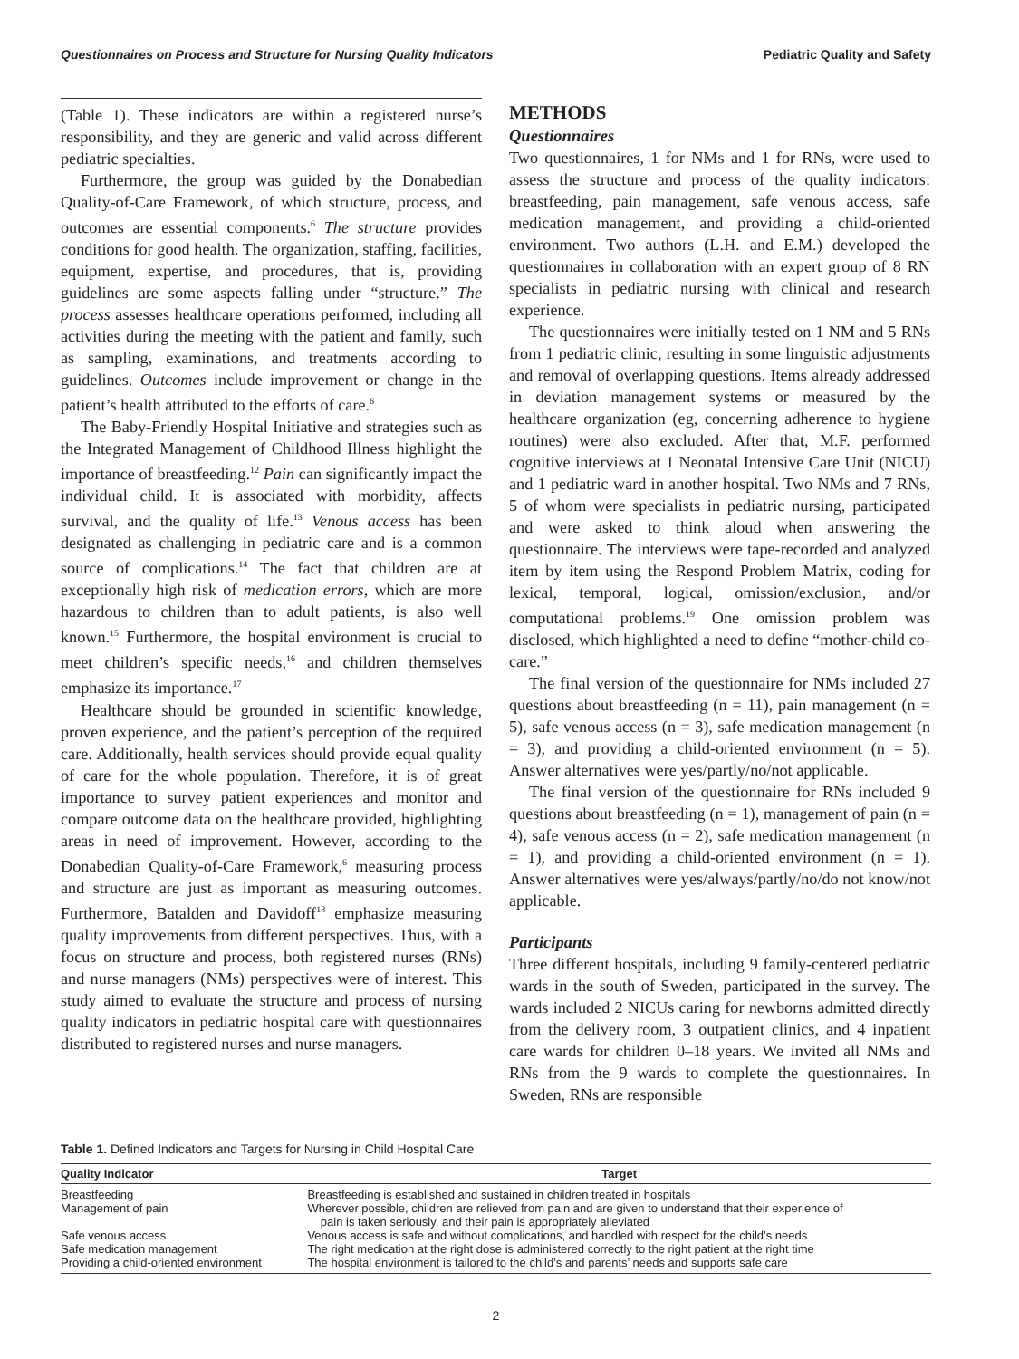Questionnaires on Process and Structure for Nursing Quality Indicators Pediatric Quality and Safety
(Table 1). These indicators are within a registered nurse’s responsibility, and they are generic and valid across different pediatric specialties.
Furthermore, the group was guided by the Donabedian Quality-of-Care Framework, of which structure, process, and outcomes are essential components.<sup>6</sup> The structure provides conditions for good health. The organization, staffing, facilities, equipment, expertise, and procedures, that is, providing guidelines are some aspects falling under “structure.” The process assesses healthcare operations performed, including all activities during the meeting with the patient and family, such as sampling, examinations, and treatments according to guidelines. Outcomes include improvement or change in the patient’s health attributed to the efforts of care.<sup>6</sup>
The Baby-Friendly Hospital Initiative and strategies such as the Integrated Management of Childhood Illness highlight the importance of breastfeeding.<sup>12</sup> Pain can significantly impact the individual child. It is associated with morbidity, affects survival, and the quality of life.<sup>13</sup> Venous access has been designated as challenging in pediatric care and is a common source of complications.<sup>14</sup> The fact that children are at exceptionally high risk of medication errors, which are more hazardous to children than to adult patients, is also well known.<sup>15</sup> Furthermore, the hospital environment is crucial to meet children’s specific needs,<sup>16</sup> and children themselves emphasize its importance.<sup>17</sup>
Healthcare should be grounded in scientific knowledge, proven experience, and the patient’s perception of the required care. Additionally, health services should provide equal quality of care for the whole population. Therefore, it is of great importance to survey patient experiences and monitor and compare outcome data on the healthcare provided, highlighting areas in need of improvement. However, according to the Donabedian Quality-of-Care Framework,<sup>6</sup> measuring process and structure are just as important as measuring outcomes. Furthermore, Batalden and Davidoff<sup>18</sup> emphasize measuring quality improvements from different perspectives. Thus, with a focus on structure and process, both registered nurses (RNs) and nurse managers (NMs) perspectives were of interest. This study aimed to evaluate the structure and process of nursing quality indicators in pediatric hospital care with questionnaires distributed to registered nurses and nurse managers.
METHODS
Questionnaires
Two questionnaires, 1 for NMs and 1 for RNs, were used to assess the structure and process of the quality indicators: breastfeeding, pain management, safe venous access, safe medication management, and providing a child-oriented environment. Two authors (L.H. and E.M.) developed the questionnaires in collaboration with an expert group of 8 RN specialists in pediatric nursing with clinical and research experience.
The questionnaires were initially tested on 1 NM and 5 RNs from 1 pediatric clinic, resulting in some linguistic adjustments and removal of overlapping questions. Items already addressed in deviation management systems or measured by the healthcare organization (eg, concerning adherence to hygiene routines) were also excluded. After that, M.F. performed cognitive interviews at 1 Neonatal Intensive Care Unit (NICU) and 1 pediatric ward in another hospital. Two NMs and 7 RNs, 5 of whom were specialists in pediatric nursing, participated and were asked to think aloud when answering the questionnaire. The interviews were tape-recorded and analyzed item by item using the Respond Problem Matrix, coding for lexical, temporal, logical, omission/exclusion, and/or computational problems.<sup>19</sup> One omission problem was disclosed, which highlighted a need to define “mother-child co-care.”
The final version of the questionnaire for NMs included 27 questions about breastfeeding (n = 11), pain management (n = 5), safe venous access (n = 3), safe medication management (n = 3), and providing a child-oriented environment (n = 5). Answer alternatives were yes/partly/no/not applicable.
The final version of the questionnaire for RNs included 9 questions about breastfeeding (n = 1), management of pain (n = 4), safe venous access (n = 2), safe medication management (n = 1), and providing a child-oriented environment (n = 1). Answer alternatives were yes/always/partly/no/do not know/not applicable.
Participants
Three different hospitals, including 9 family-centered pediatric wards in the south of Sweden, participated in the survey. The wards included 2 NICUs caring for newborns admitted directly from the delivery room, 3 outpatient clinics, and 4 inpatient care wards for children 0–18 years. We invited all NMs and RNs from the 9 wards to complete the questionnaires. In Sweden, RNs are responsible
Table 1. Defined Indicators and Targets for Nursing in Child Hospital Care
| Quality Indicator | Target |
| --- | --- |
| Breastfeeding | Breastfeeding is established and sustained in children treated in hospitals |
| Management of pain | Wherever possible, children are relieved from pain and are given to understand that their experience of pain is taken seriously, and their pain is appropriately alleviated |
| Safe venous access | Venous access is safe and without complications, and handled with respect for the child’s needs |
| Safe medication management | The right medication at the right dose is administered correctly to the right patient at the right time |
| Providing a child-oriented environment | The hospital environment is tailored to the child’s and parents’ needs and supports safe care |
2